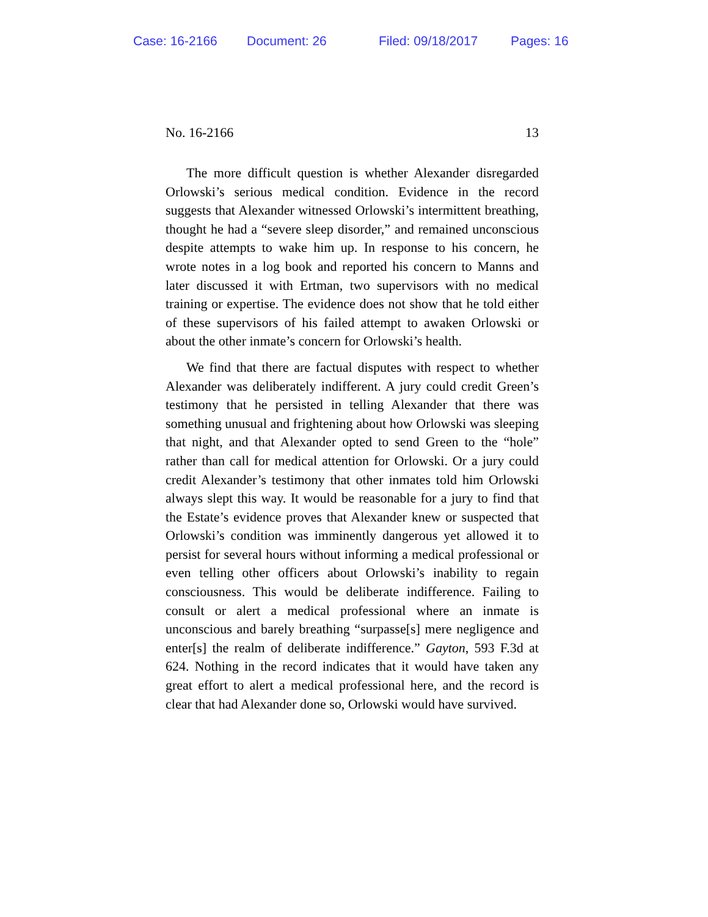Case: 16-2166 Document: 26 Filed: 09/18/2017 Pages: 16
No. 16-2166 13
The more difficult question is whether Alexander disregarded Orlowski’s serious medical condition. Evidence in the record suggests that Alexander witnessed Orlowski’s intermittent breathing, thought he had a “severe sleep disorder,” and remained unconscious despite attempts to wake him up. In response to his concern, he wrote notes in a log book and reported his concern to Manns and later discussed it with Ertman, two supervisors with no medical training or expertise. The evidence does not show that he told either of these supervisors of his failed attempt to awaken Orlowski or about the other inmate’s concern for Orlowski’s health.
We find that there are factual disputes with respect to whether Alexander was deliberately indifferent. A jury could credit Green’s testimony that he persisted in telling Alexander that there was something unusual and frightening about how Orlowski was sleeping that night, and that Alexander opted to send Green to the “hole” rather than call for medical attention for Orlowski. Or a jury could credit Alexander’s testimony that other inmates told him Orlowski always slept this way. It would be reasonable for a jury to find that the Estate’s evidence proves that Alexander knew or suspected that Orlowski’s condition was imminently dangerous yet allowed it to persist for several hours without informing a medical professional or even telling other officers about Orlowski’s inability to regain consciousness. This would be deliberate indifference. Failing to consult or alert a medical professional where an inmate is unconscious and barely breathing “surpasse[s] mere negligence and enter[s] the realm of deliberate indifference.” Gayton, 593 F.3d at 624. Nothing in the record indicates that it would have taken any great effort to alert a medical professional here, and the record is clear that had Alexander done so, Orlowski would have survived.